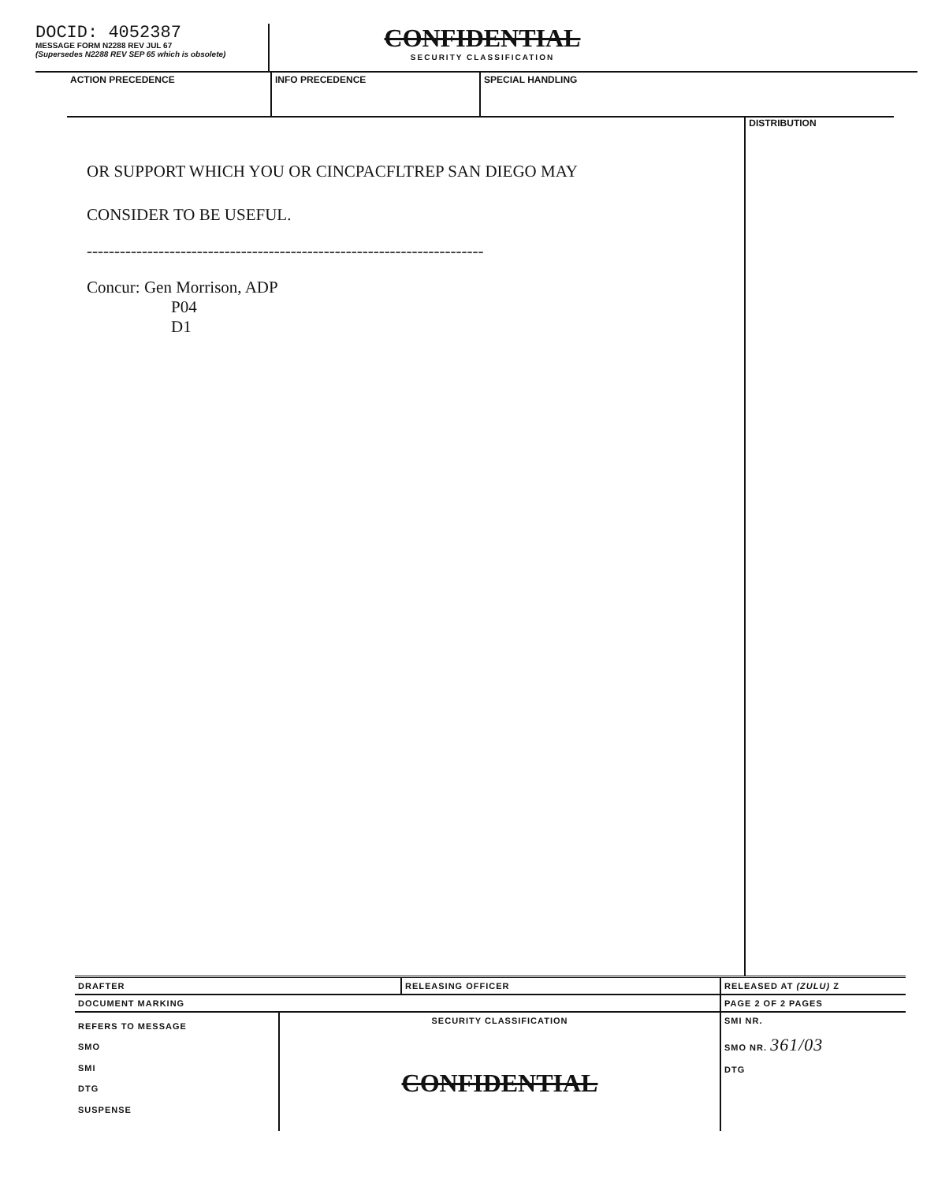DOCID: 4052387
MESSAGE FORM N2288 REV JUL 67
(Supersedes N2288 REV SEP 65 which is obsolete)
CONFIDENTIAL
SECURITY CLASSIFICATION
ACTION PRECEDENCE INFO PRECEDENCE SPECIAL HANDLING
OR SUPPORT WHICH YOU OR CINCPACFLTREP SAN DIEGO MAY
CONSIDER TO BE USEFUL.
------------------------------------------------------------------------
Concur: Gen Morrison, ADP
P04
D1
DISTRIBUTION
DRAFTER RELEASING OFFICER RELEASED AT (ZULU) Z
DOCUMENT MARKING PAGE 2 OF 2 PAGES
REFERS TO MESSAGE
SMO
SMI
DTG
SUSPENSE
SECURITY CLASSIFICATION
CONFIDENTIAL
SMI NR.
SMO NR. 361/03
DTG